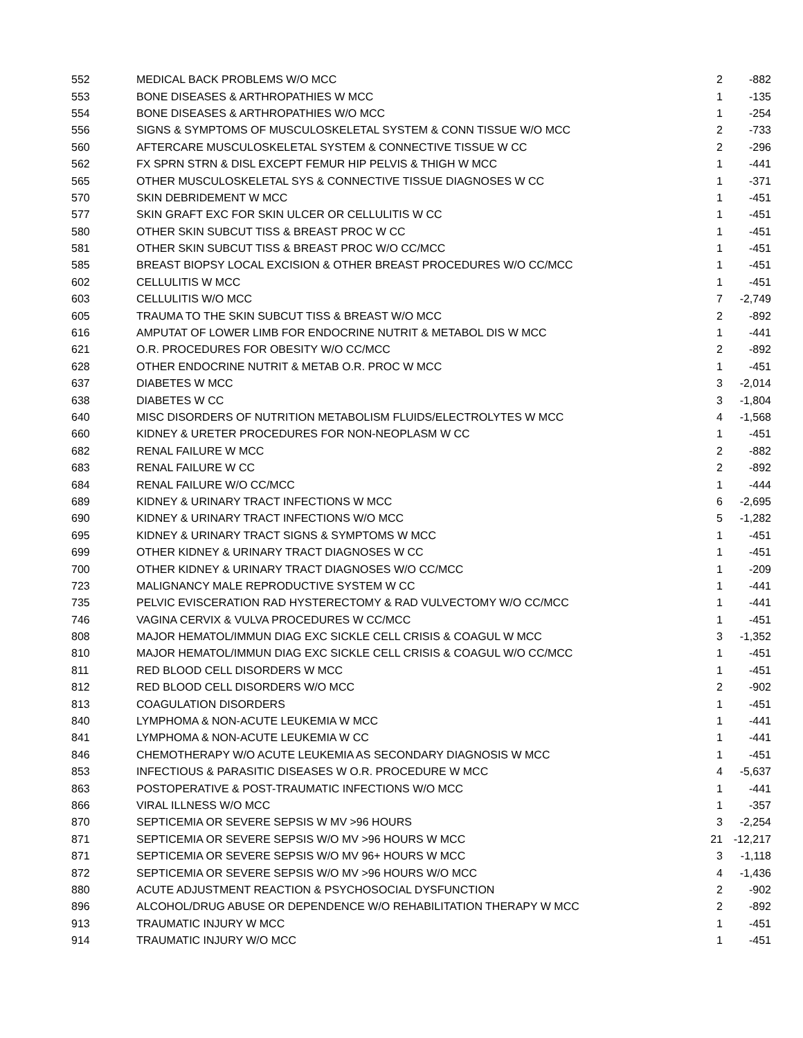| 552 | MEDICAL BACK PROBLEMS W/O MCC | 2 | -882 |
| 553 | BONE DISEASES & ARTHROPATHIES W MCC | 1 | -135 |
| 554 | BONE DISEASES & ARTHROPATHIES W/O MCC | 1 | -254 |
| 556 | SIGNS & SYMPTOMS OF MUSCULOSKELETAL SYSTEM & CONN TISSUE W/O MCC | 2 | -733 |
| 560 | AFTERCARE MUSCULOSKELETAL SYSTEM & CONNECTIVE TISSUE W CC | 2 | -296 |
| 562 | FX SPRN STRN & DISL EXCEPT FEMUR HIP PELVIS & THIGH W MCC | 1 | -441 |
| 565 | OTHER MUSCULOSKELETAL SYS & CONNECTIVE TISSUE DIAGNOSES W CC | 1 | -371 |
| 570 | SKIN DEBRIDEMENT W MCC | 1 | -451 |
| 577 | SKIN GRAFT EXC FOR SKIN ULCER OR CELLULITIS W CC | 1 | -451 |
| 580 | OTHER SKIN SUBCUT TISS & BREAST PROC W CC | 1 | -451 |
| 581 | OTHER SKIN SUBCUT TISS & BREAST PROC W/O CC/MCC | 1 | -451 |
| 585 | BREAST BIOPSY LOCAL EXCISION & OTHER BREAST PROCEDURES W/O CC/MCC | 1 | -451 |
| 602 | CELLULITIS W MCC | 1 | -451 |
| 603 | CELLULITIS W/O MCC | 7 | -2,749 |
| 605 | TRAUMA TO THE SKIN SUBCUT TISS & BREAST W/O MCC | 2 | -892 |
| 616 | AMPUTAT OF LOWER LIMB FOR ENDOCRINE NUTRIT & METABOL DIS W MCC | 1 | -441 |
| 621 | O.R. PROCEDURES FOR OBESITY W/O CC/MCC | 2 | -892 |
| 628 | OTHER ENDOCRINE NUTRIT & METAB O.R. PROC W MCC | 1 | -451 |
| 637 | DIABETES W MCC | 3 | -2,014 |
| 638 | DIABETES W CC | 3 | -1,804 |
| 640 | MISC DISORDERS OF NUTRITION METABOLISM FLUIDS/ELECTROLYTES W MCC | 4 | -1,568 |
| 660 | KIDNEY & URETER PROCEDURES FOR NON-NEOPLASM W CC | 1 | -451 |
| 682 | RENAL FAILURE W MCC | 2 | -882 |
| 683 | RENAL FAILURE W CC | 2 | -892 |
| 684 | RENAL FAILURE W/O CC/MCC | 1 | -444 |
| 689 | KIDNEY & URINARY TRACT INFECTIONS W MCC | 6 | -2,695 |
| 690 | KIDNEY & URINARY TRACT INFECTIONS W/O MCC | 5 | -1,282 |
| 695 | KIDNEY & URINARY TRACT SIGNS & SYMPTOMS W MCC | 1 | -451 |
| 699 | OTHER KIDNEY & URINARY TRACT DIAGNOSES W CC | 1 | -451 |
| 700 | OTHER KIDNEY & URINARY TRACT DIAGNOSES W/O CC/MCC | 1 | -209 |
| 723 | MALIGNANCY MALE REPRODUCTIVE SYSTEM W CC | 1 | -441 |
| 735 | PELVIC EVISCERATION RAD HYSTERECTOMY & RAD VULVECTOMY W/O CC/MCC | 1 | -441 |
| 746 | VAGINA CERVIX & VULVA PROCEDURES W CC/MCC | 1 | -451 |
| 808 | MAJOR HEMATOL/IMMUN DIAG EXC SICKLE CELL CRISIS & COAGUL W MCC | 3 | -1,352 |
| 810 | MAJOR HEMATOL/IMMUN DIAG EXC SICKLE CELL CRISIS & COAGUL W/O CC/MCC | 1 | -451 |
| 811 | RED BLOOD CELL DISORDERS W MCC | 1 | -451 |
| 812 | RED BLOOD CELL DISORDERS W/O MCC | 2 | -902 |
| 813 | COAGULATION DISORDERS | 1 | -451 |
| 840 | LYMPHOMA & NON-ACUTE LEUKEMIA W MCC | 1 | -441 |
| 841 | LYMPHOMA & NON-ACUTE LEUKEMIA W CC | 1 | -441 |
| 846 | CHEMOTHERAPY W/O ACUTE LEUKEMIA AS SECONDARY DIAGNOSIS W MCC | 1 | -451 |
| 853 | INFECTIOUS & PARASITIC DISEASES W O.R. PROCEDURE W MCC | 4 | -5,637 |
| 863 | POSTOPERATIVE & POST-TRAUMATIC INFECTIONS W/O MCC | 1 | -441 |
| 866 | VIRAL ILLNESS W/O MCC | 1 | -357 |
| 870 | SEPTICEMIA OR SEVERE SEPSIS W MV >96 HOURS | 3 | -2,254 |
| 871 | SEPTICEMIA OR SEVERE SEPSIS W/O MV >96 HOURS W MCC | 21 | -12,217 |
| 871 | SEPTICEMIA OR SEVERE SEPSIS W/O MV 96+ HOURS W MCC | 3 | -1,118 |
| 872 | SEPTICEMIA OR SEVERE SEPSIS W/O MV >96 HOURS W/O MCC | 4 | -1,436 |
| 880 | ACUTE ADJUSTMENT REACTION & PSYCHOSOCIAL DYSFUNCTION | 2 | -902 |
| 896 | ALCOHOL/DRUG ABUSE OR DEPENDENCE W/O REHABILITATION THERAPY W MCC | 2 | -892 |
| 913 | TRAUMATIC INJURY W MCC | 1 | -451 |
| 914 | TRAUMATIC INJURY W/O MCC | 1 | -451 |